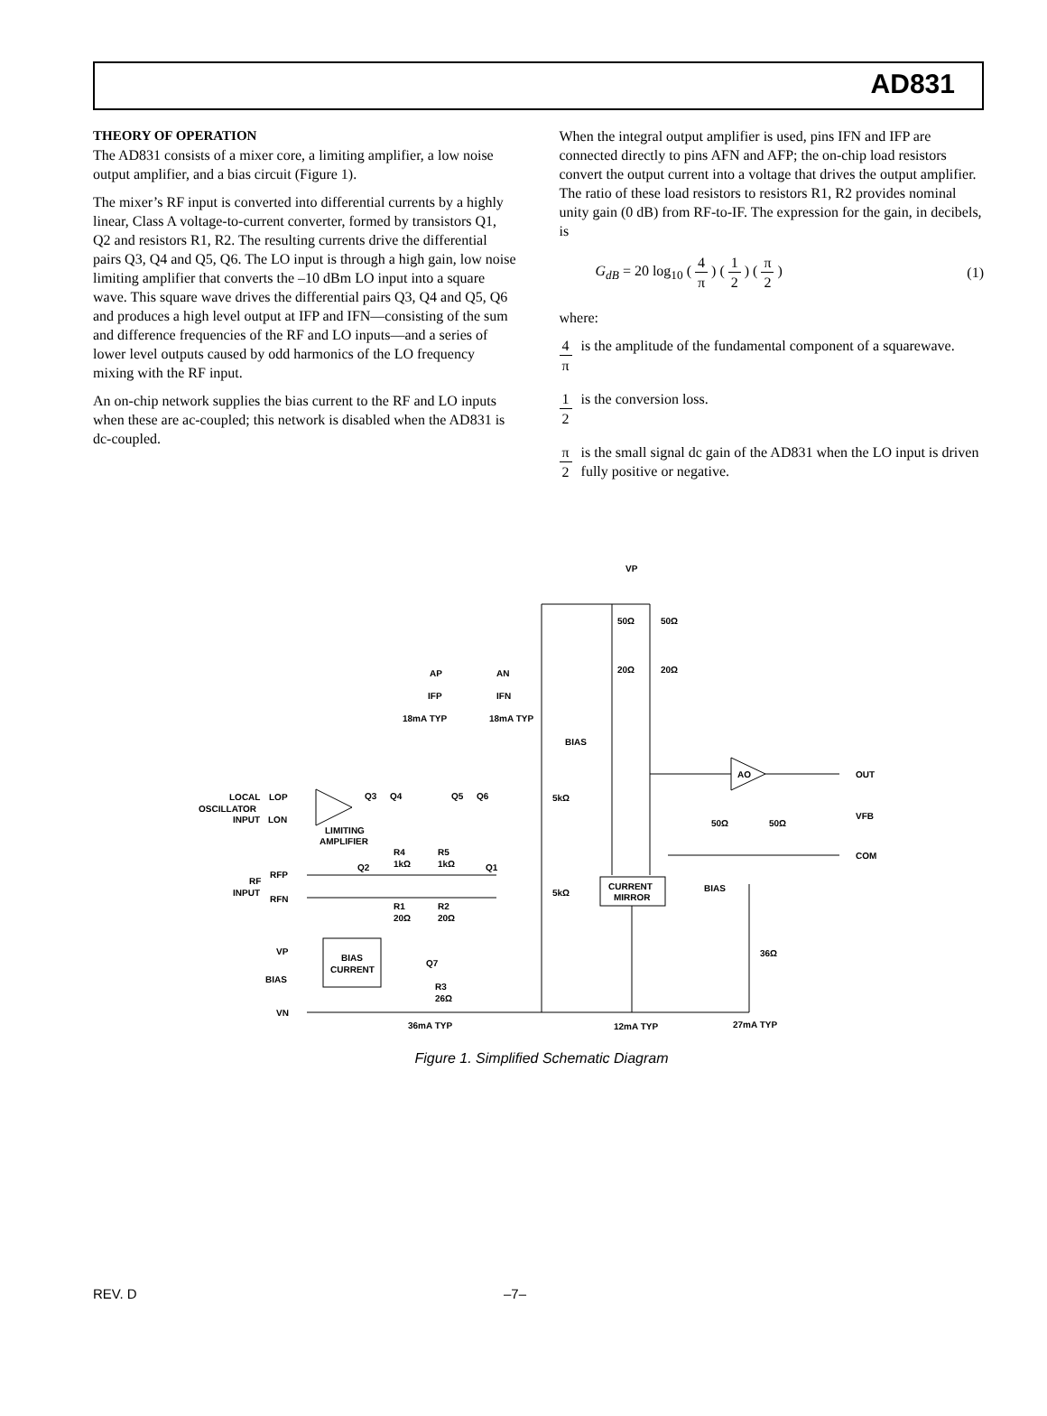AD831
THEORY OF OPERATION
The AD831 consists of a mixer core, a limiting amplifier, a low noise output amplifier, and a bias circuit (Figure 1).
The mixer’s RF input is converted into differential currents by a highly linear, Class A voltage-to-current converter, formed by transistors Q1, Q2 and resistors R1, R2. The resulting currents drive the differential pairs Q3, Q4 and Q5, Q6. The LO input is through a high gain, low noise limiting amplifier that converts the –10 dBm LO input into a square wave. This square wave drives the differential pairs Q3, Q4 and Q5, Q6 and produces a high level output at IFP and IFN—consisting of the sum and difference frequencies of the RF and LO inputs—and a series of lower level outputs caused by odd harmonics of the LO frequency mixing with the RF input.
An on-chip network supplies the bias current to the RF and LO inputs when these are ac-coupled; this network is disabled when the AD831 is dc-coupled.
When the integral output amplifier is used, pins IFN and IFP are connected directly to pins AFN and AFP; the on-chip load resistors convert the output current into a voltage that drives the output amplifier. The ratio of these load resistors to resistors R1, R2 provides nominal unity gain (0 dB) from RF-to-IF. The expression for the gain, in decibels, is
G<sub>dB</sub> = 20 log<sub>10</sub> ( 4 π ) ( 1 2 ) ( π 2 )
(1)
where:
4 π is the amplitude of the fundamental component of a squarewave.
1 2 is the conversion loss.
π 2 is the small signal dc gain of the AD831 when the LO input is driven fully positive or negative.
VP
50Ω
50Ω
20Ω
20Ω
AP
AN
IFP
IFN
18mA TYP
18mA TYP
BIAS
LOCAL
LOP
OSCILLATOR
INPUT
LON
LIMITING
AMPLIFIER
Q3
Q4
Q5
Q6
5kΩ
5kΩ
AO
OUT
VFB
COM
50Ω
50Ω
R4
1kΩ
R5
1kΩ
Q2
Q1
RF
RFP
INPUT
RFN
CURRENT
MIRROR
BIAS
R1
20Ω
R2
20Ω
VP
BIAS
CURRENT
Q7
BIAS
36Ω
R3
26Ω
VN
36mA TYP
12mA TYP
27mA TYP
Figure 1. Simplified Schematic Diagram
REV. D –7–